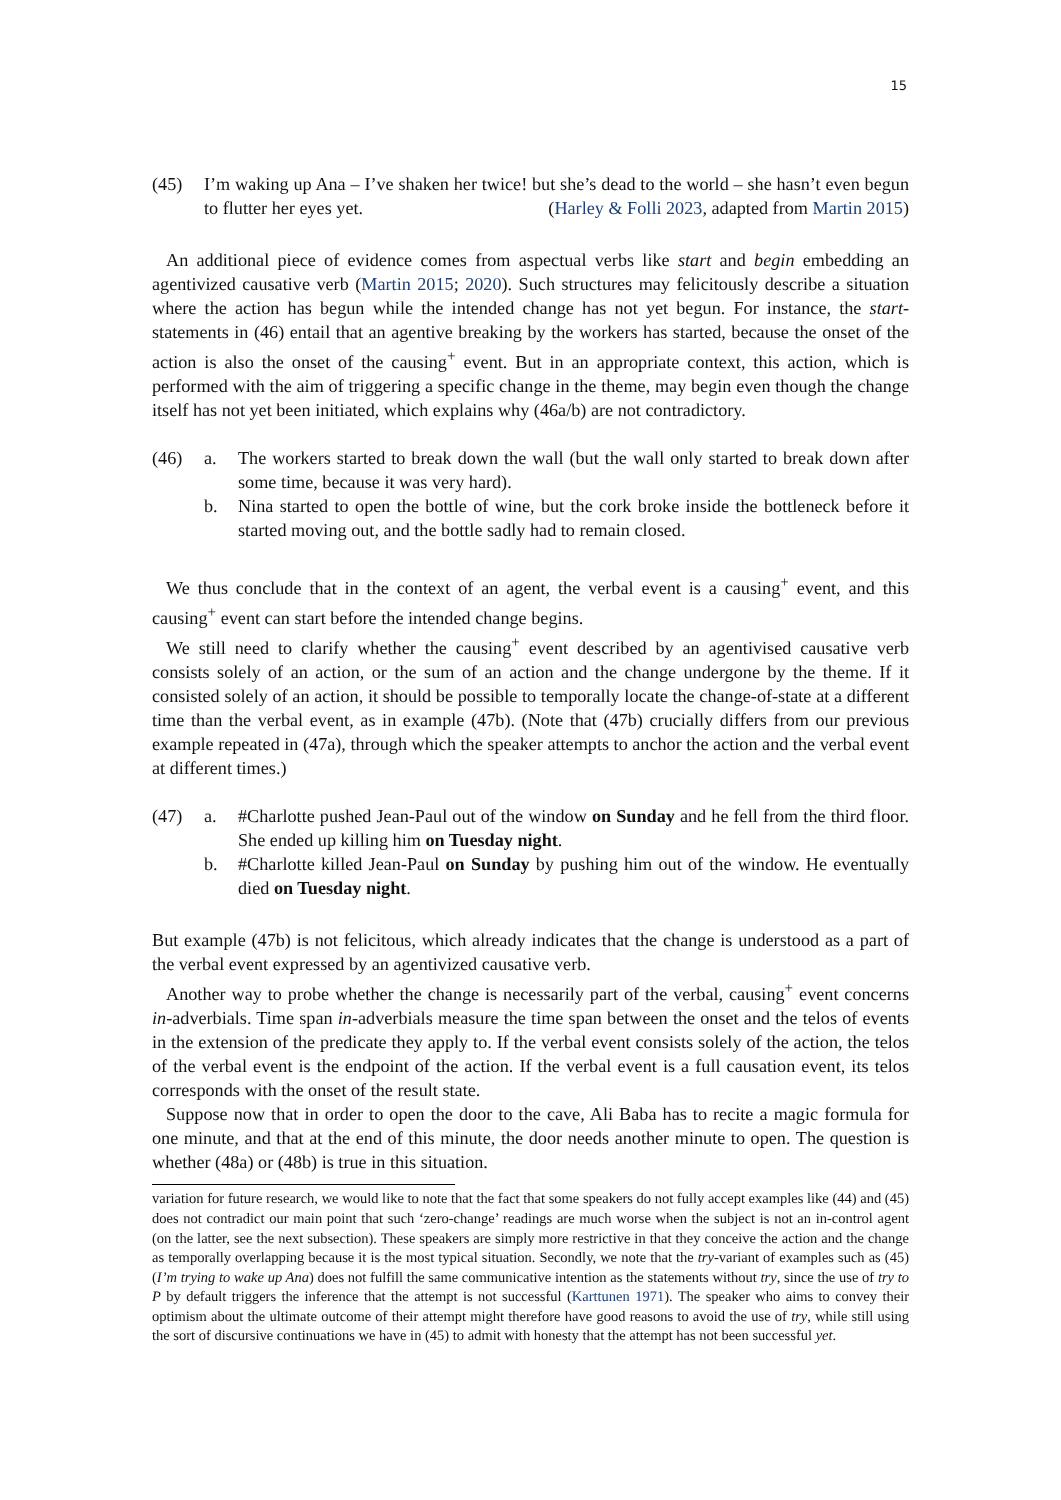15
(45) I’m waking up Ana – I’ve shaken her twice! but she’s dead to the world – she hasn’t even begun to flutter her eyes yet. (Harley & Folli 2023, adapted from Martin 2015)
An additional piece of evidence comes from aspectual verbs like start and begin embedding an agentivized causative verb (Martin 2015; 2020). Such structures may felicitously describe a situation where the action has begun while the intended change has not yet begun. For instance, the start-statements in (46) entail that an agentive breaking by the workers has started, because the onset of the action is also the onset of the causing<sup>+</sup> event. But in an appropriate context, this action, which is performed with the aim of triggering a specific change in the theme, may begin even though the change itself has not yet been initiated, which explains why (46a/b) are not contradictory.
(46) a. The workers started to break down the wall (but the wall only started to break down after some time, because it was very hard).
b. Nina started to open the bottle of wine, but the cork broke inside the bottleneck before it started moving out, and the bottle sadly had to remain closed.
We thus conclude that in the context of an agent, the verbal event is a causing<sup>+</sup> event, and this causing<sup>+</sup> event can start before the intended change begins.
We still need to clarify whether the causing<sup>+</sup> event described by an agentivised causative verb consists solely of an action, or the sum of an action and the change undergone by the theme. If it consisted solely of an action, it should be possible to temporally locate the change-of-state at a different time than the verbal event, as in example (47b). (Note that (47b) crucially differs from our previous example repeated in (47a), through which the speaker attempts to anchor the action and the verbal event at different times.)
(47) a. #Charlotte pushed Jean-Paul out of the window on Sunday and he fell from the third floor. She ended up killing him on Tuesday night.
b. #Charlotte killed Jean-Paul on Sunday by pushing him out of the window. He eventually died on Tuesday night.
But example (47b) is not felicitous, which already indicates that the change is understood as a part of the verbal event expressed by an agentivized causative verb.
Another way to probe whether the change is necessarily part of the verbal, causing<sup>+</sup> event concerns in-adverbials. Time span in-adverbials measure the time span between the onset and the telos of events in the extension of the predicate they apply to. If the verbal event consists solely of the action, the telos of the verbal event is the endpoint of the action. If the verbal event is a full causation event, its telos corresponds with the onset of the result state.
Suppose now that in order to open the door to the cave, Ali Baba has to recite a magic formula for one minute, and that at the end of this minute, the door needs another minute to open. The question is whether (48a) or (48b) is true in this situation.
variation for future research, we would like to note that the fact that some speakers do not fully accept examples like (44) and (45) does not contradict our main point that such ‘zero-change’ readings are much worse when the subject is not an in-control agent (on the latter, see the next subsection). These speakers are simply more restrictive in that they conceive the action and the change as temporally overlapping because it is the most typical situation. Secondly, we note that the try-variant of examples such as (45) (I’m trying to wake up Ana) does not fulfill the same communicative intention as the statements without try, since the use of try to P by default triggers the inference that the attempt is not successful (Karttunen 1971). The speaker who aims to convey their optimism about the ultimate outcome of their attempt might therefore have good reasons to avoid the use of try, while still using the sort of discursive continuations we have in (45) to admit with honesty that the attempt has not been successful yet.